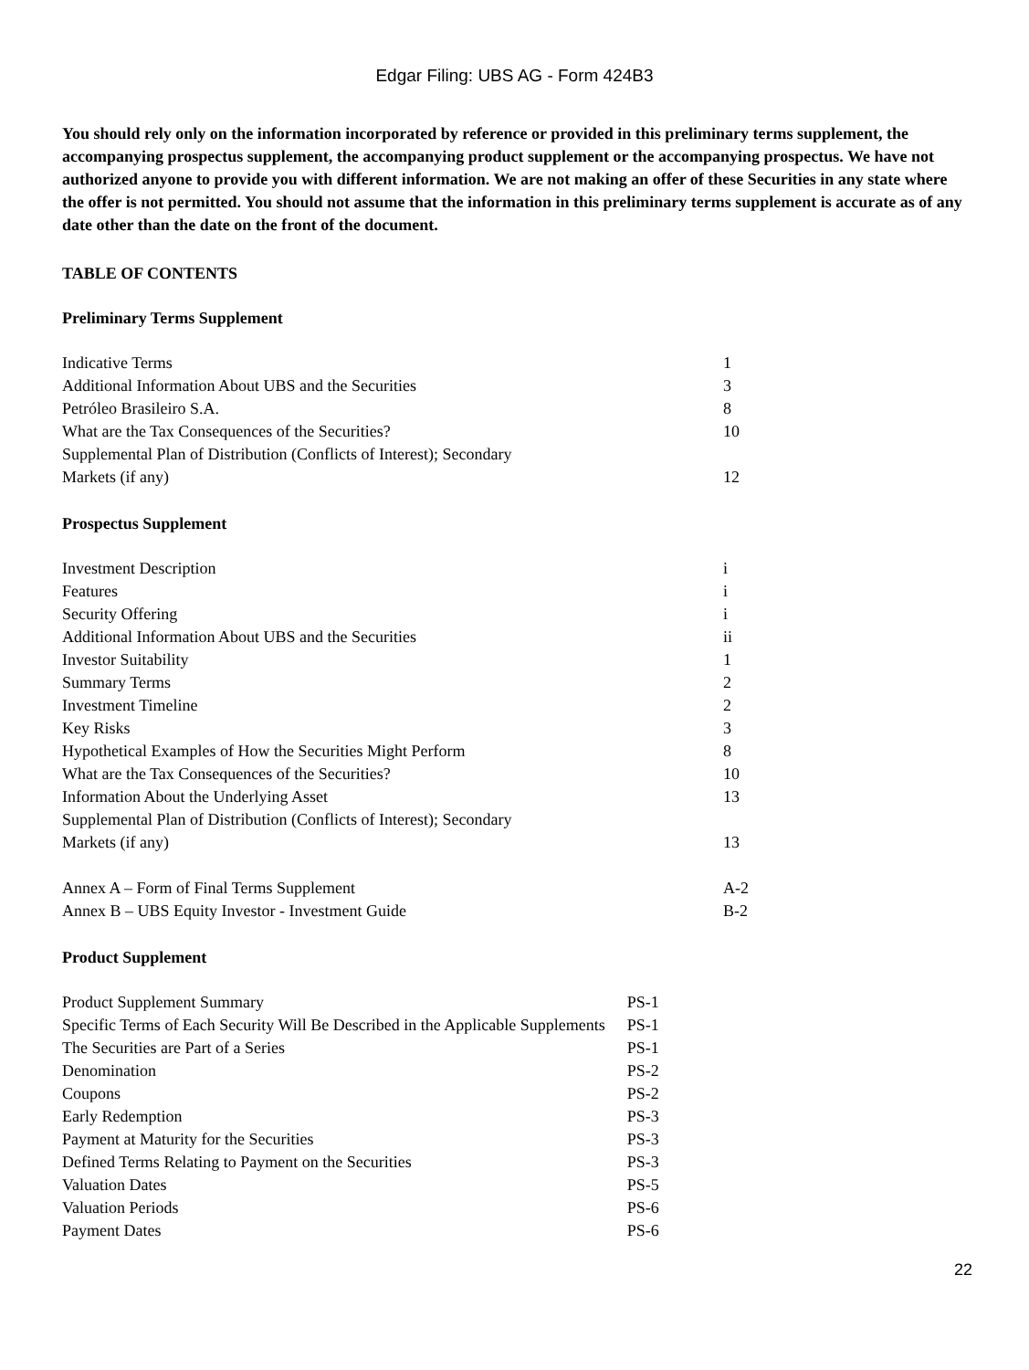Edgar Filing: UBS AG - Form 424B3
You should rely only on the information incorporated by reference or provided in this preliminary terms supplement, the accompanying prospectus supplement, the accompanying product supplement or the accompanying prospectus. We have not authorized anyone to provide you with different information. We are not making an offer of these Securities in any state where the offer is not permitted. You should not assume that the information in this preliminary terms supplement is accurate as of any date other than the date on the front of the document.
TABLE OF CONTENTS
Preliminary Terms Supplement
| Indicative Terms | 1 |
| Additional Information About UBS and the Securities | 3 |
| Petróleo Brasileiro S.A. | 8 |
| What are the Tax Consequences of the Securities? | 10 |
| Supplemental Plan of Distribution (Conflicts of Interest); Secondary Markets (if any) | 12 |
Prospectus Supplement
| Investment Description | i |
| Features | i |
| Security Offering | i |
| Additional Information About UBS and the Securities | ii |
| Investor Suitability | 1 |
| Summary Terms | 2 |
| Investment Timeline | 2 |
| Key Risks | 3 |
| Hypothetical Examples of How the Securities Might Perform | 8 |
| What are the Tax Consequences of the Securities? | 10 |
| Information About the Underlying Asset | 13 |
| Supplemental Plan of Distribution (Conflicts of Interest); Secondary Markets (if any) | 13 |
| Annex A – Form of Final Terms Supplement | A-2 |
| Annex B – UBS Equity Investor - Investment Guide | B-2 |
Product Supplement
| Product Supplement Summary | PS-1 |
| Specific Terms of Each Security Will Be Described in the Applicable Supplements | PS-1 |
| The Securities are Part of a Series | PS-1 |
| Denomination | PS-2 |
| Coupons | PS-2 |
| Early Redemption | PS-3 |
| Payment at Maturity for the Securities | PS-3 |
| Defined Terms Relating to Payment on the Securities | PS-3 |
| Valuation Dates | PS-5 |
| Valuation Periods | PS-6 |
| Payment Dates | PS-6 |
22